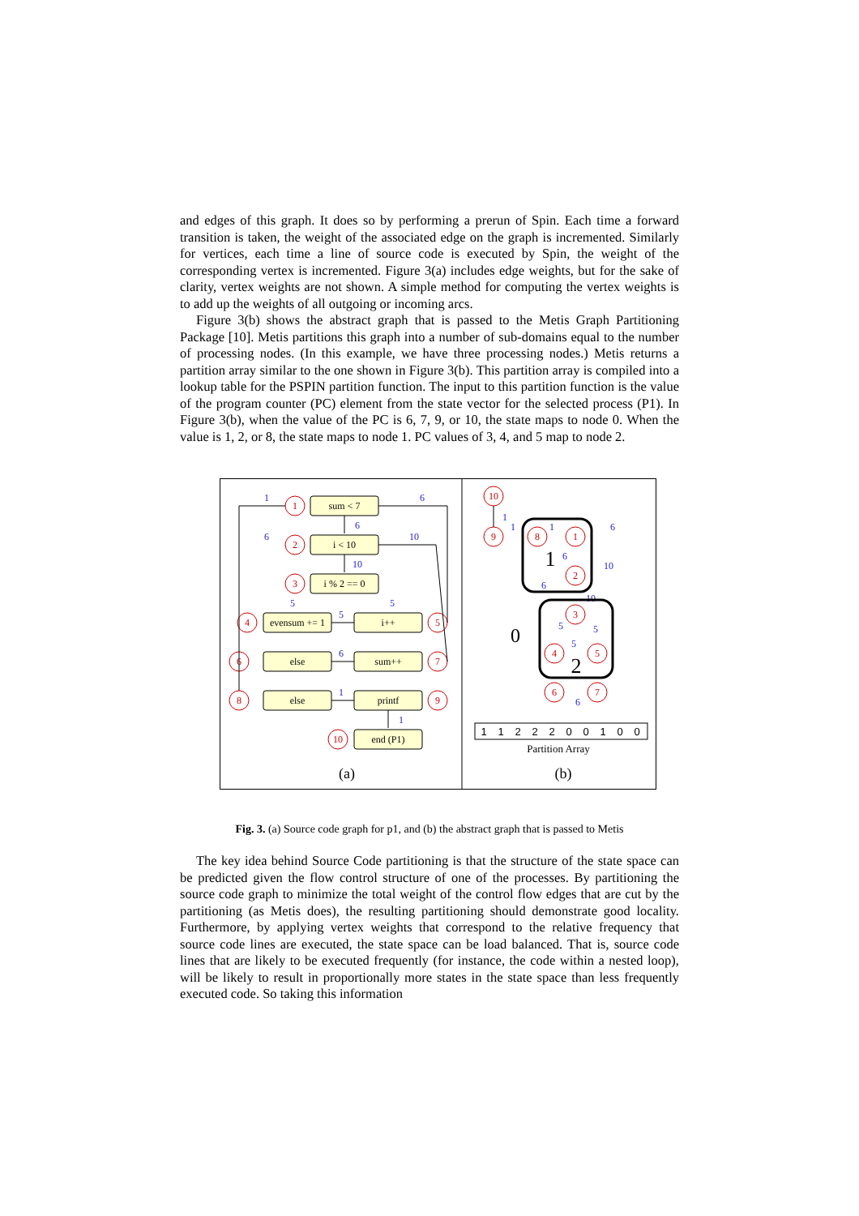and edges of this graph. It does so by performing a prerun of Spin. Each time a forward transition is taken, the weight of the associated edge on the graph is incremented. Similarly for vertices, each time a line of source code is executed by Spin, the weight of the corresponding vertex is incremented. Figure 3(a) includes edge weights, but for the sake of clarity, vertex weights are not shown. A simple method for computing the vertex weights is to add up the weights of all outgoing or incoming arcs.
Figure 3(b) shows the abstract graph that is passed to the Metis Graph Partitioning Package [10]. Metis partitions this graph into a number of sub-domains equal to the number of processing nodes. (In this example, we have three processing nodes.) Metis returns a partition array similar to the one shown in Figure 3(b). This partition array is compiled into a lookup table for the PSPIN partition function. The input to this partition function is the value of the program counter (PC) element from the state vector for the selected process (P1). In Figure 3(b), when the value of the PC is 6, 7, 9, or 10, the state maps to node 0. When the value is 1, 2, or 8, the state maps to node 1. PC values of 3, 4, and 5 map to node 2.
sum < 7
i < 10
i % 2 == 0
evensum += 1
i++
else
sum++
else
printf
end (P1)
(a)
(b)
Partition Array
0
1
2
1
2
3
4
5
6
7
8
9
10
10
9
8
1
2
3
4
5
6
7
1
6
6
6
10
10
5
5
5
6
1
1
1
1
1
6
6
10
6
10
5
5
5
6
1
1
2
2
2
0
0
1
0
0
Fig. 3. (a) Source code graph for p1, and (b) the abstract graph that is passed to Metis
The key idea behind Source Code partitioning is that the structure of the state space can be predicted given the flow control structure of one of the processes. By partitioning the source code graph to minimize the total weight of the control flow edges that are cut by the partitioning (as Metis does), the resulting partitioning should demonstrate good locality. Furthermore, by applying vertex weights that correspond to the relative frequency that source code lines are executed, the state space can be load balanced. That is, source code lines that are likely to be executed frequently (for instance, the code within a nested loop), will be likely to result in proportionally more states in the state space than less frequently executed code. So taking this information